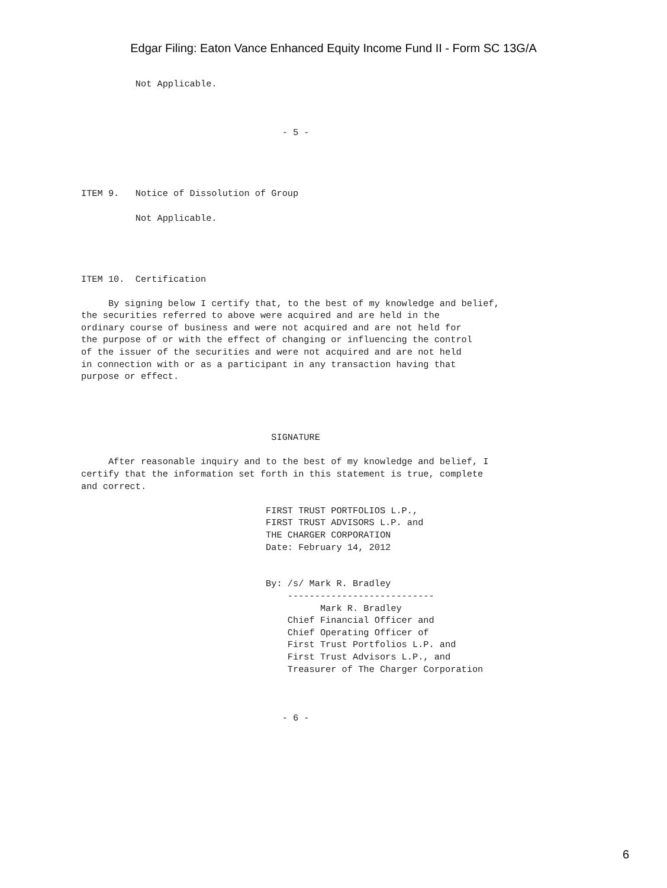Edgar Filing: Eaton Vance Enhanced Equity Income Fund II - Form SC 13G/A
          Not Applicable.



                                     - 5 -




ITEM 9.   Notice of Dissolution of Group

          Not Applicable.




ITEM 10.  Certification

     By signing below I certify that, to the best of my knowledge and belief,
the securities referred to above were acquired and are held in the
ordinary course of business and were not acquired and are not held for
the purpose of or with the effect of changing or influencing the control
of the issuer of the securities and were not acquired and are not held
in connection with or as a participant in any transaction having that
purpose or effect.




                                   SIGNATURE

     After reasonable inquiry and to the best of my knowledge and belief, I
certify that the information set forth in this statement is true, complete
and correct.

                                  FIRST TRUST PORTFOLIOS L.P.,
                                  FIRST TRUST ADVISORS L.P. and
                                  THE CHARGER CORPORATION
                                  Date: February 14, 2012


                                  By: /s/ Mark R. Bradley
                                      ---------------------------
                                            Mark R. Bradley
                                      Chief Financial Officer and
                                      Chief Operating Officer of
                                      First Trust Portfolios L.P. and
                                      First Trust Advisors L.P., and
                                      Treasurer of The Charger Corporation



                                     - 6 -
6